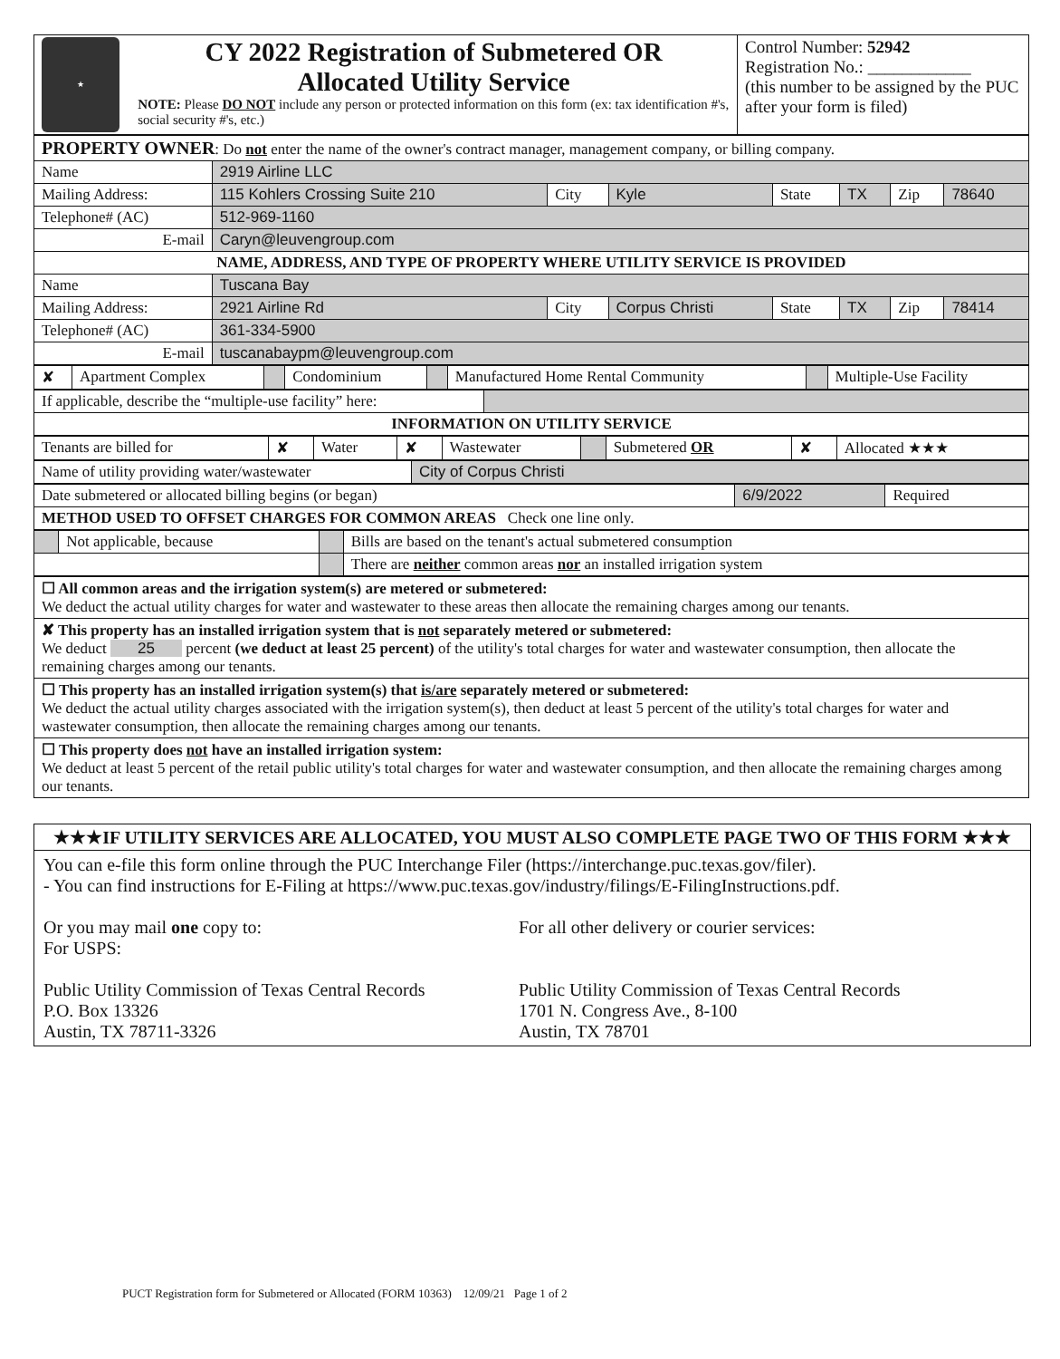| ★ CY 2022 Registration of Submetered OR Allocated Utility Service NOTE: Please DO NOT include any person or protected information on this form (ex: tax identification #'s, social security #'s, etc.) | Control Number: 52942 Registration No.: ____________ (this number to be assigned by the PUC after your form is filed) |
| PROPERTY OWNER : Do not enter the name of the owner's contract manager, management company, or billing company. | | | | | | | |
| Name | 2919 Airline LLC | | | | | | |
| Mailing Address: | 115 Kohlers Crossing Suite 210 | City | Kyle | State | TX | Zip | 78640 |
| Telephone# (AC) | 512-969-1160 | | | | | | |
| E-mail | Caryn@leuvengroup.com | | | | | | |
| NAME, ADDRESS, AND TYPE OF PROPERTY WHERE UTILITY SERVICE IS PROVIDED | | | | | | | |
| Name | Tuscana Bay | | | | | | |
| Mailing Address: | 2921 Airline Rd | City | Corpus Christi | State | TX | Zip | 78414 |
| Telephone# (AC) | 361-334-5900 | | | | | | |
| E-mail | tuscanabaypm@leuvengroup.com | | | | | | |
| ✘ | Apartment Complex | | Condominium | | Manufactured Home Rental Community | | Multiple-Use Facility |
| If applicable, describe the “multiple-use facility” here: | |
| INFORMATION ON UTILITY SERVICE | |
| Tenants are billed for | ✘ | Water | ✘ | Wastewater | | Submetered OR | ✘ | Allocated ★★★ |
| Name of utility providing water/wastewater | City of Corpus Christi |
| Date submetered or allocated billing begins (or began) | 6/9/2022 | Required |
| METHOD USED TO OFFSET CHARGES FOR COMMON AREAS Check one line only. | | |
| | Not applicable, because | | Bills are based on the tenant's actual submetered consumption |
| | | | There are neither common areas nor an installed irrigation system |
| ☐ All common areas and the irrigation system(s) are metered or submetered: We deduct the actual utility charges for water and wastewater to these areas then allocate the remaining charges among our tenants. |
| ✘ This property has an installed irrigation system that is not separately metered or submetered: We deduct 25 percent (we deduct at least 25 percent) of the utility's total charges for water and wastewater consumption, then allocate the remaining charges among our tenants. |
| ☐ This property has an installed irrigation system(s) that is/are separately metered or submetered: We deduct the actual utility charges associated with the irrigation system(s), then deduct at least 5 percent of the utility's total charges for water and wastewater consumption, then allocate the remaining charges among our tenants. |
| ☐ This property does not have an installed irrigation system: We deduct at least 5 percent of the retail public utility's total charges for water and wastewater consumption, and then allocate the remaining charges among our tenants. |
★★★IF UTILITY SERVICES ARE ALLOCATED, YOU MUST ALSO COMPLETE PAGE TWO OF THIS FORM ★★★
You can e-file this form online through the PUC Interchange Filer (https://interchange.puc.texas.gov/filer).
- You can find instructions for E-Filing at https://www.puc.texas.gov/industry/filings/E-FilingInstructions.pdf.
Or you may mail one copy to:
For USPS:
Public Utility Commission of Texas Central Records
P.O. Box 13326
Austin, TX 78711-3326
For all other delivery or courier services:
Public Utility Commission of Texas Central Records
1701 N. Congress Ave., 8-100
Austin, TX 78701
PUCT Registration form for Submetered or Allocated (FORM 10363) 12/09/21 Page 1 of 2